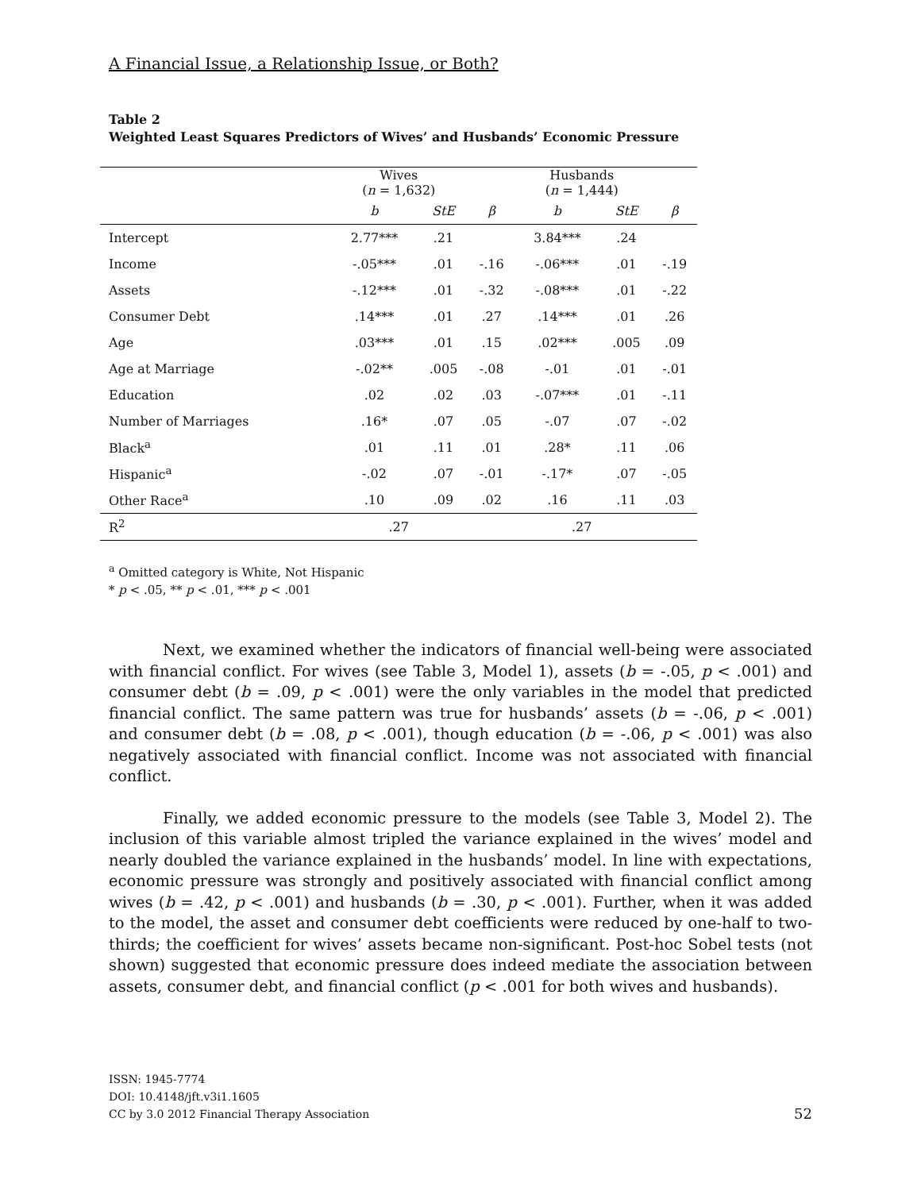A Financial Issue, a Relationship Issue, or Both?
Table 2
Weighted Least Squares Predictors of Wives’ and Husbands’ Economic Pressure
| | Wives ( n = 1,632) | | | Husbands ( n = 1,444) | | |
| --- | --- | --- | --- | --- | --- | --- |
| | b | StE | β | b | StE | β |
| Intercept | 2.77*** | .21 | | 3.84*** | .24 | |
| Income | -.05*** | .01 | -.16 | -.06*** | .01 | -.19 |
| Assets | -.12*** | .01 | -.32 | -.08*** | .01 | -.22 |
| Consumer Debt | .14*** | .01 | .27 | .14*** | .01 | .26 |
| Age | .03*** | .01 | .15 | .02*** | .005 | .09 |
| Age at Marriage | -.02** | .005 | -.08 | -.01 | .01 | -.01 |
| Education | .02 | .02 | .03 | -.07*** | .01 | -.11 |
| Number of Marriages | .16* | .07 | .05 | -.07 | .07 | -.02 |
| Black<sup>a</sup> | .01 | .11 | .01 | .28* | .11 | .06 |
| Hispanic<sup>a</sup> | -.02 | .07 | -.01 | -.17* | .07 | -.05 |
| Other Race<sup>a</sup> | .10 | .09 | .02 | .16 | .11 | .03 |
| R<sup>2</sup> | .27 | | | .27 | | |
<sup>a</sup> Omitted category is White, Not Hispanic
* p < .05, ** p < .01, *** p < .001
Next, we examined whether the indicators of financial well-being were associated with financial conflict. For wives (see Table 3, Model 1), assets (b = -.05, p < .001) and consumer debt (b = .09, p < .001) were the only variables in the model that predicted financial conflict. The same pattern was true for husbands’ assets (b = -.06, p < .001) and consumer debt (b = .08, p < .001), though education (b = -.06, p < .001) was also negatively associated with financial conflict. Income was not associated with financial conflict.
Finally, we added economic pressure to the models (see Table 3, Model 2). The inclusion of this variable almost tripled the variance explained in the wives’ model and nearly doubled the variance explained in the husbands’ model. In line with expectations, economic pressure was strongly and positively associated with financial conflict among wives (b = .42, p < .001) and husbands (b = .30, p < .001). Further, when it was added to the model, the asset and consumer debt coefficients were reduced by one-half to two-thirds; the coefficient for wives’ assets became non-significant. Post-hoc Sobel tests (not shown) suggested that economic pressure does indeed mediate the association between assets, consumer debt, and financial conflict (p < .001 for both wives and husbands).
ISSN: 1945-7774
DOI: 10.4148/jft.v3i1.1605
CC by 3.0 2012 Financial Therapy Association
52